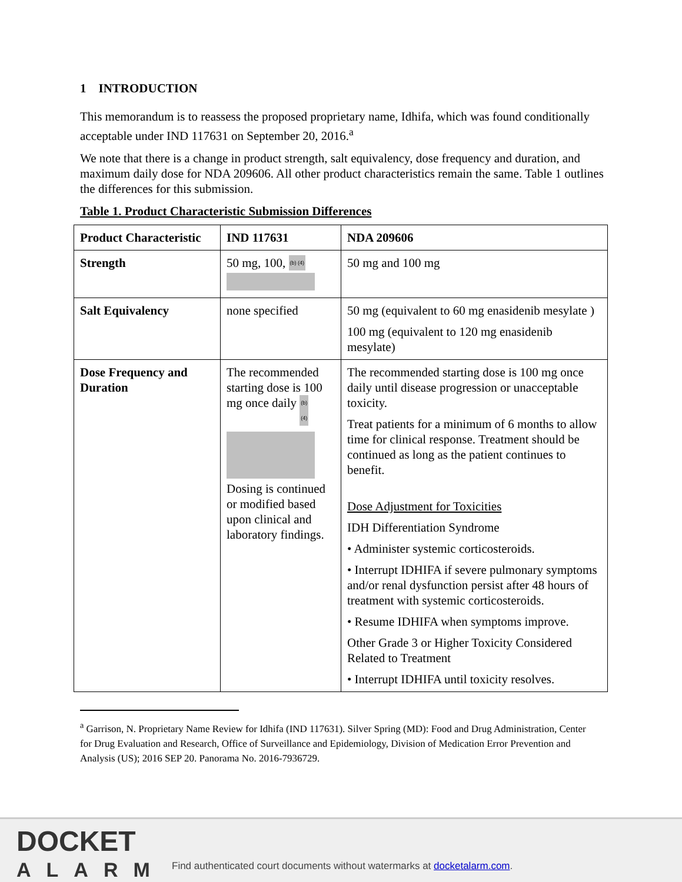1 INTRODUCTION
This memorandum is to reassess the proposed proprietary name, Idhifa, which was found conditionally acceptable under IND 117631 on September 20, 2016.<sup>a</sup>
We note that there is a change in product strength, salt equivalency, dose frequency and duration, and maximum daily dose for NDA 209606. All other product characteristics remain the same. Table 1 outlines the differences for this submission.
Table 1. Product Characteristic Submission Differences
| Product Characteristic | IND 117631 | NDA 209606 |
| Strength | 50 mg, 100, (b) (4) | 50 mg and 100 mg |
| Salt Equivalency | none specified | 50 mg (equivalent to 60 mg enasidenib mesylate ) 100 mg (equivalent to 120 mg enasidenib mesylate) |
| Dose Frequency and Duration | The recommended starting dose is 100 mg once daily (b) (4) Dosing is continued or modified based upon clinical and laboratory findings. | The recommended starting dose is 100 mg once daily until disease progression or unacceptable toxicity. Treat patients for a minimum of 6 months to allow time for clinical response. Treatment should be continued as long as the patient continues to benefit. Dose Adjustment for Toxicities IDH Differentiation Syndrome • Administer systemic corticosteroids. • Interrupt IDHIFA if severe pulmonary symptoms and/or renal dysfunction persist after 48 hours of treatment with systemic corticosteroids. • Resume IDHIFA when symptoms improve. Other Grade 3 or Higher Toxicity Considered Related to Treatment • Interrupt IDHIFA until toxicity resolves. |
<sup>a</sup> Garrison, N. Proprietary Name Review for Idhifa (IND 117631). Silver Spring (MD): Food and Drug Administration, Center for Drug Evaluation and Research, Office of Surveillance and Epidemiology, Division of Medication Error Prevention and Analysis (US); 2016 SEP 20. Panorama No. 2016-7936729.
DOCKET
ALARM
Find authenticated court documents without watermarks at docketalarm.com.